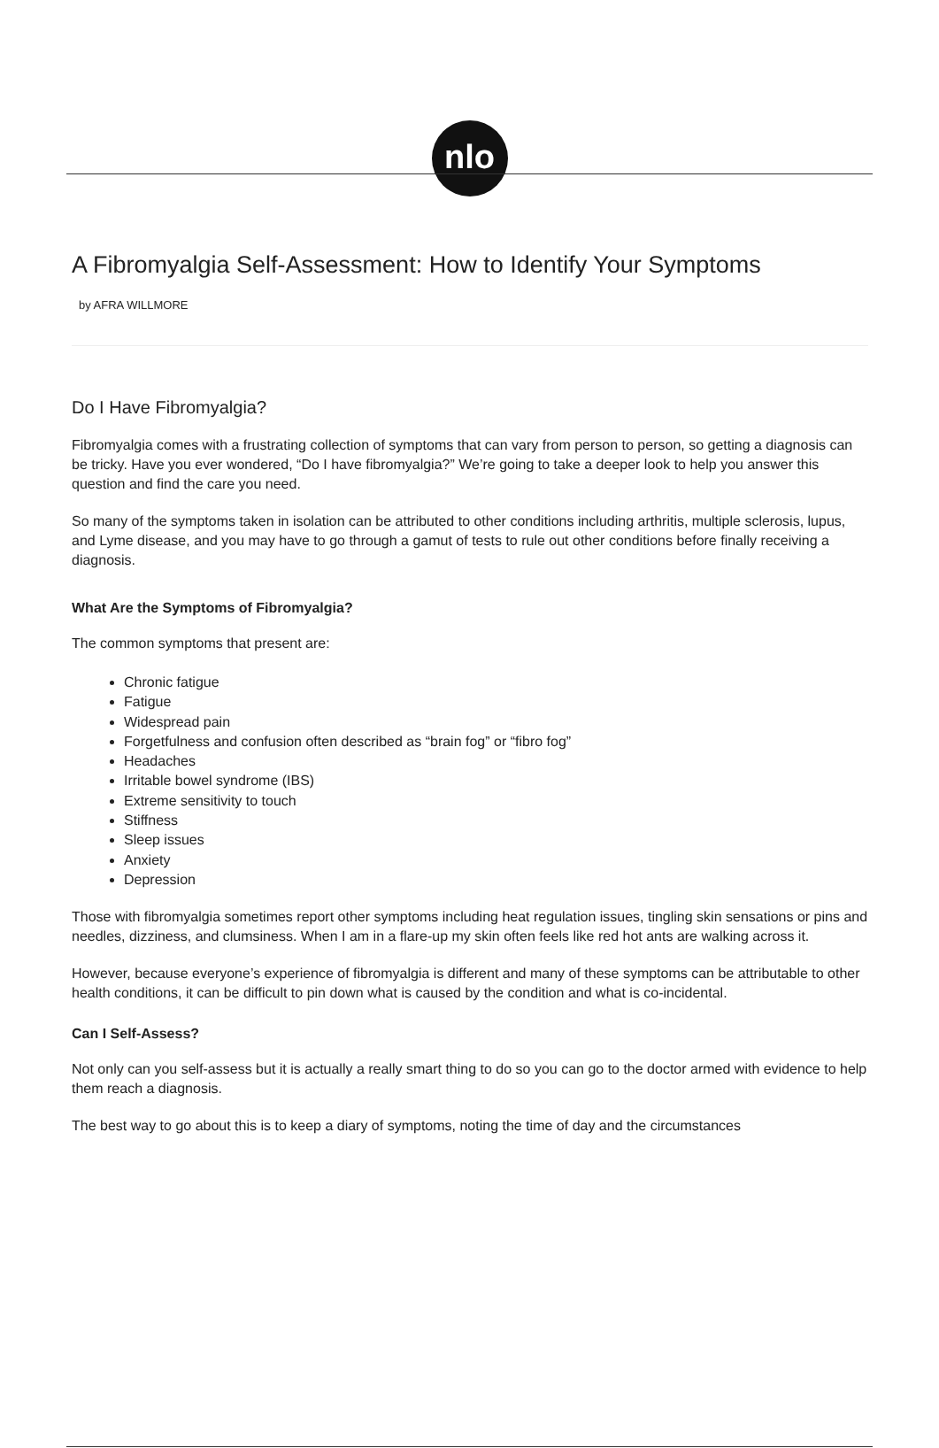nlo
A Fibromyalgia Self-Assessment: How to Identify Your Symptoms
by AFRA WILLMORE
Do I Have Fibromyalgia?
Fibromyalgia comes with a frustrating collection of symptoms that can vary from person to person, so getting a diagnosis can be tricky. Have you ever wondered, “Do I have fibromyalgia?” We’re going to take a deeper look to help you answer this question and find the care you need.
So many of the symptoms taken in isolation can be attributed to other conditions including arthritis, multiple sclerosis, lupus, and Lyme disease, and you may have to go through a gamut of tests to rule out other conditions before finally receiving a diagnosis.
What Are the Symptoms of Fibromyalgia?
The common symptoms that present are:
Chronic fatigue
Fatigue
Widespread pain
Forgetfulness and confusion often described as “brain fog” or “fibro fog”
Headaches
Irritable bowel syndrome (IBS)
Extreme sensitivity to touch
Stiffness
Sleep issues
Anxiety
Depression
Those with fibromyalgia sometimes report other symptoms including heat regulation issues, tingling skin sensations or pins and needles, dizziness, and clumsiness. When I am in a flare-up my skin often feels like red hot ants are walking across it.
However, because everyone’s experience of fibromyalgia is different and many of these symptoms can be attributable to other health conditions, it can be difficult to pin down what is caused by the condition and what is co-incidental.
Can I Self-Assess?
Not only can you self-assess but it is actually a really smart thing to do so you can go to the doctor armed with evidence to help them reach a diagnosis.
The best way to go about this is to keep a diary of symptoms, noting the time of day and the circumstances